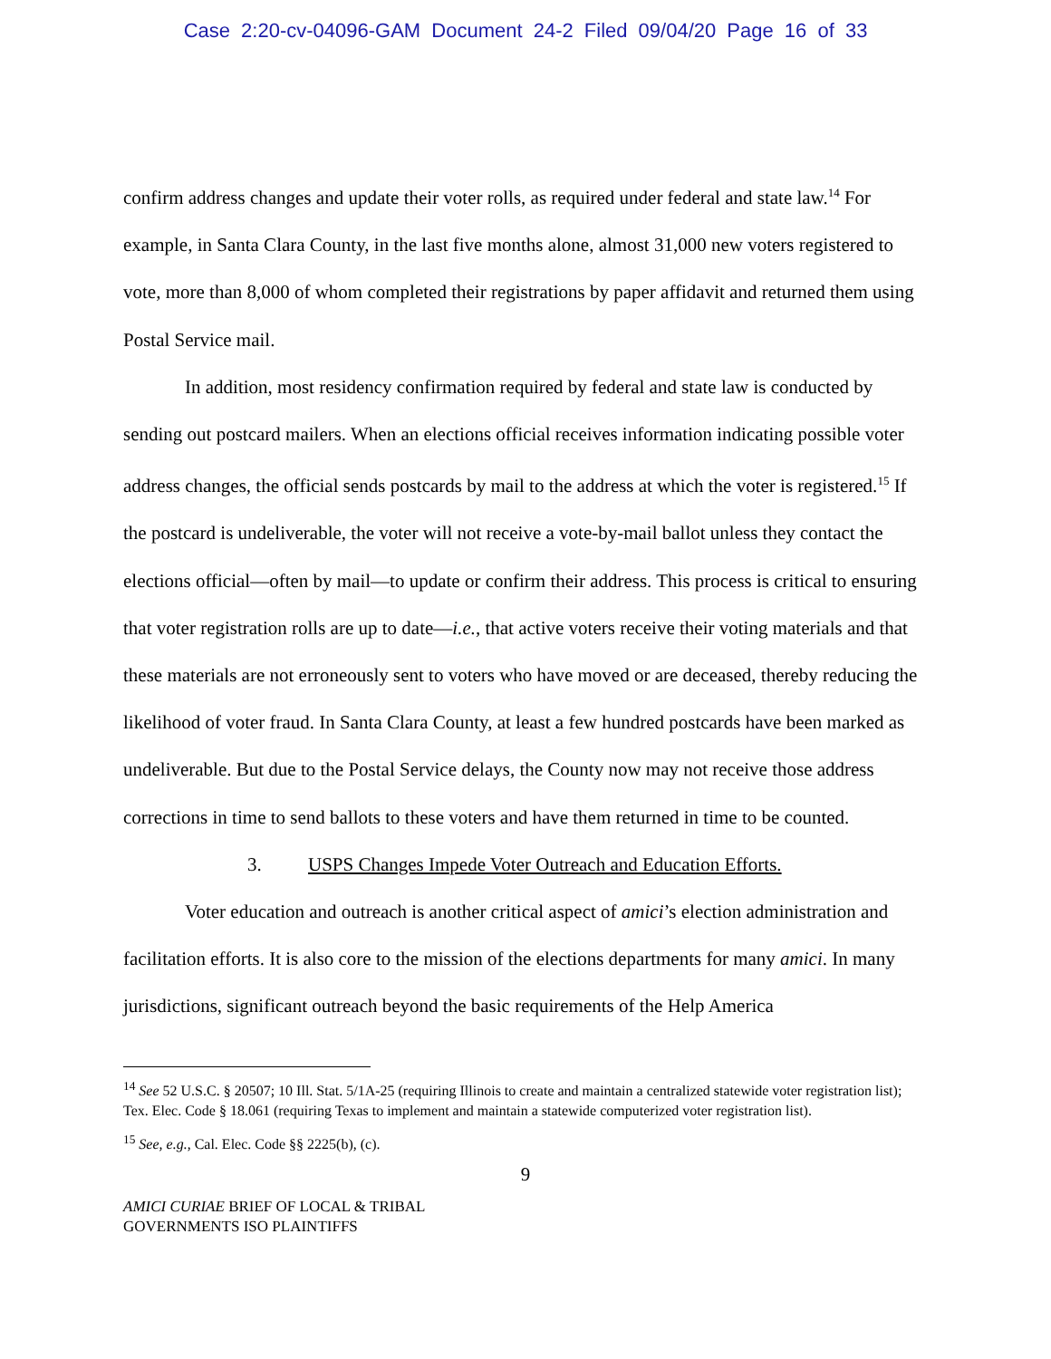Case 2:20-cv-04096-GAM Document 24-2 Filed 09/04/20 Page 16 of 33
confirm address changes and update their voter rolls, as required under federal and state law.<sup>14</sup> For example, in Santa Clara County, in the last five months alone, almost 31,000 new voters registered to vote, more than 8,000 of whom completed their registrations by paper affidavit and returned them using Postal Service mail.
In addition, most residency confirmation required by federal and state law is conducted by sending out postcard mailers. When an elections official receives information indicating possible voter address changes, the official sends postcards by mail to the address at which the voter is registered.<sup>15</sup> If the postcard is undeliverable, the voter will not receive a vote-by-mail ballot unless they contact the elections official—often by mail—to update or confirm their address. This process is critical to ensuring that voter registration rolls are up to date—i.e., that active voters receive their voting materials and that these materials are not erroneously sent to voters who have moved or are deceased, thereby reducing the likelihood of voter fraud. In Santa Clara County, at least a few hundred postcards have been marked as undeliverable. But due to the Postal Service delays, the County now may not receive those address corrections in time to send ballots to these voters and have them returned in time to be counted.
3. USPS Changes Impede Voter Outreach and Education Efforts.
Voter education and outreach is another critical aspect of amici’s election administration and facilitation efforts. It is also core to the mission of the elections departments for many amici. In many jurisdictions, significant outreach beyond the basic requirements of the Help America
<sup>14</sup> See 52 U.S.C. § 20507; 10 Ill. Stat. 5/1A-25 (requiring Illinois to create and maintain a centralized statewide voter registration list); Tex. Elec. Code § 18.061 (requiring Texas to implement and maintain a statewide computerized voter registration list).
<sup>15</sup> See, e.g., Cal. Elec. Code §§ 2225(b), (c).
9
AMICI CURIAE BRIEF OF LOCAL & TRIBAL
GOVERNMENTS ISO PLAINTIFFS